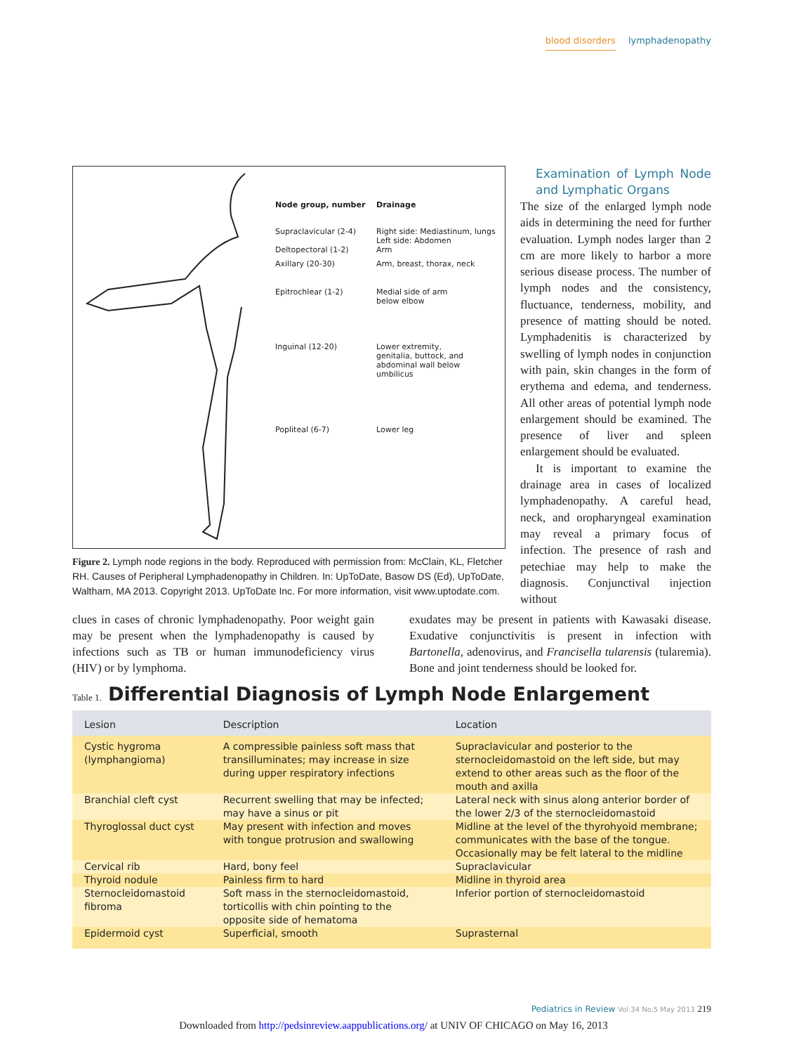blood disorders lymphadenopathy
| Node group, number | Drainage |
| Supraclavicular (2-4) | Right side: Mediastinum, lungs Left side: Abdomen |
| Deltopectoral (1-2) | Arm |
| Axillary (20-30) | Arm, breast, thorax, neck |
| Epitrochlear (1-2) | Medial side of arm below elbow |
| Inguinal (12-20) | Lower extremity, genitalia, buttock, and abdominal wall below umbilicus |
| Popliteal (6-7) | Lower leg |
Figure 2. Lymph node regions in the body. Reproduced with permission from: McClain, KL, Fletcher RH. Causes of Peripheral Lymphadenopathy in Children. In: UpToDate, Basow DS (Ed), UpToDate, Waltham, MA 2013. Copyright 2013. UpToDate Inc. For more information, visit www.uptodate.com.
Examination of Lymph Node and Lymphatic Organs
The size of the enlarged lymph node aids in determining the need for further evaluation. Lymph nodes larger than 2 cm are more likely to harbor a more serious disease process. The number of lymph nodes and the consistency, fluctuance, tenderness, mobility, and presence of matting should be noted. Lymphadenitis is characterized by swelling of lymph nodes in conjunction with pain, skin changes in the form of erythema and edema, and tenderness. All other areas of potential lymph node enlargement should be examined. The presence of liver and spleen enlargement should be evaluated.
It is important to examine the drainage area in cases of localized lymphadenopathy. A careful head, neck, and oropharyngeal examination may reveal a primary focus of infection. The presence of rash and petechiae may help to make the diagnosis. Conjunctival injection without
clues in cases of chronic lymphadenopathy. Poor weight gain may be present when the lymphadenopathy is caused by infections such as TB or human immunodeficiency virus (HIV) or by lymphoma.
exudates may be present in patients with Kawasaki disease. Exudative conjunctivitis is present in infection with Bartonella, adenovirus, and Francisella tularensis (tularemia). Bone and joint tenderness should be looked for.
Table 1. Differential Diagnosis of Lymph Node Enlargement
| Lesion | Description | Location |
| --- | --- | --- |
| Cystic hygroma (lymphangioma) | A compressible painless soft mass that transilluminates; may increase in size during upper respiratory infections | Supraclavicular and posterior to the sternocleidomastoid on the left side, but may extend to other areas such as the floor of the mouth and axilla |
| Branchial cleft cyst | Recurrent swelling that may be infected; may have a sinus or pit | Lateral neck with sinus along anterior border of the lower 2/3 of the sternocleidomastoid |
| Thyroglossal duct cyst | May present with infection and moves with tongue protrusion and swallowing | Midline at the level of the thyrohyoid membrane; communicates with the base of the tongue. Occasionally may be felt lateral to the midline |
| Cervical rib | Hard, bony feel | Supraclavicular |
| Thyroid nodule | Painless firm to hard | Midline in thyroid area |
| Sternocleidomastoid fibroma | Soft mass in the sternocleidomastoid, torticollis with chin pointing to the opposite side of hematoma | Inferior portion of sternocleidomastoid |
| Epidermoid cyst | Superficial, smooth | Suprasternal |
Pediatrics in Review Vol.34 No.5 May 2013 219
Downloaded from http://pedsinreview.aappublications.org/ at UNIV OF CHICAGO on May 16, 2013